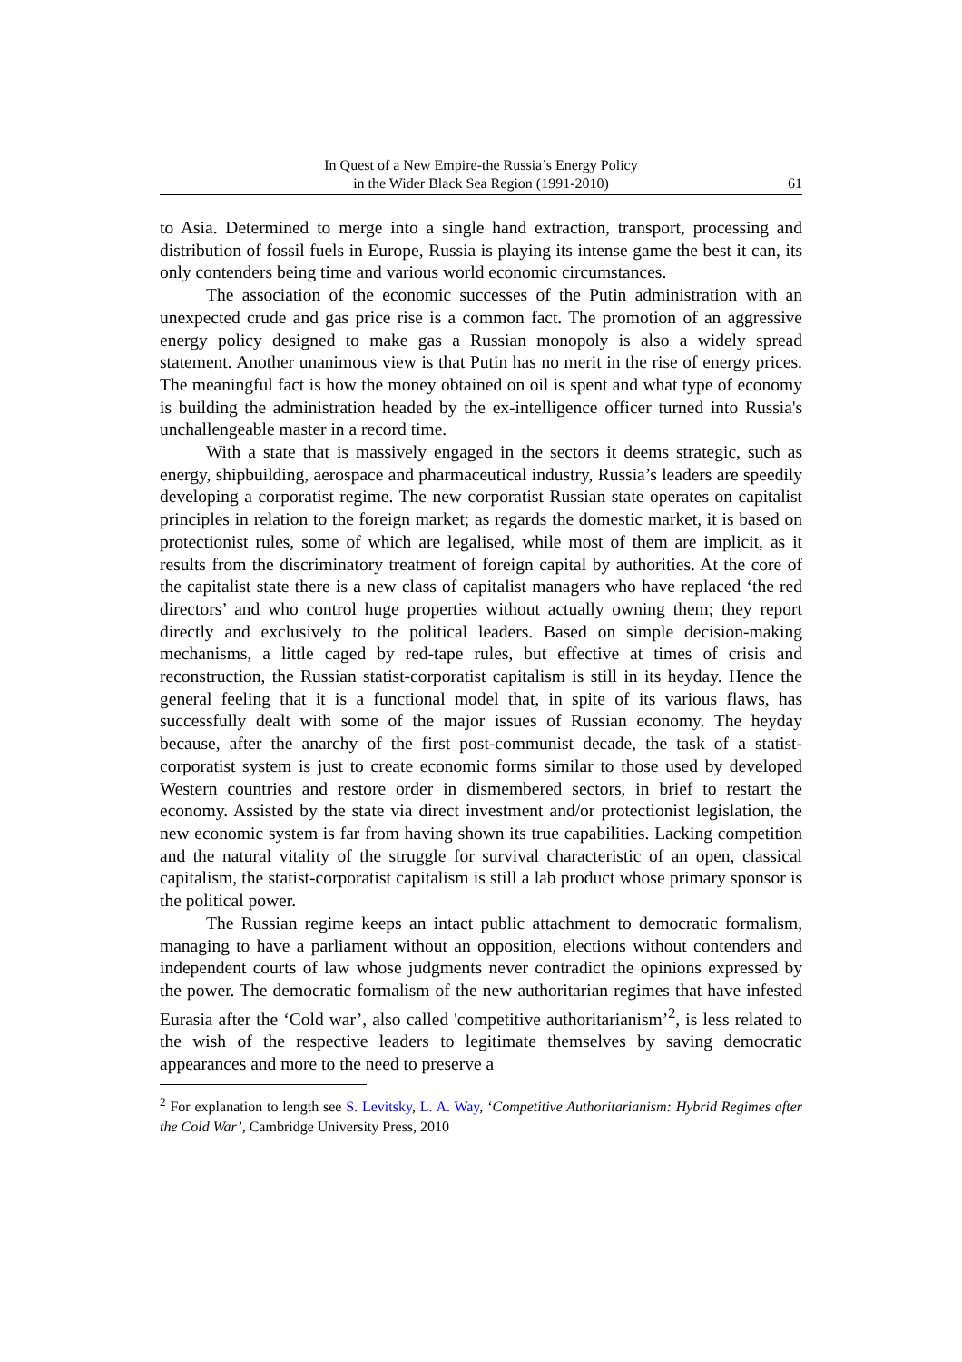In Quest of a New Empire-the Russia’s Energy Policy
in the Wider Black Sea Region (1991-2010)
61
to Asia. Determined to merge into a single hand extraction, transport, processing and distribution of fossil fuels in Europe, Russia is playing its intense game the best it can, its only contenders being time and various world economic circumstances.
The association of the economic successes of the Putin administration with an unexpected crude and gas price rise is a common fact. The promotion of an aggressive energy policy designed to make gas a Russian monopoly is also a widely spread statement. Another unanimous view is that Putin has no merit in the rise of energy prices. The meaningful fact is how the money obtained on oil is spent and what type of economy is building the administration headed by the ex-intelligence officer turned into Russia's unchallengeable master in a record time.
With a state that is massively engaged in the sectors it deems strategic, such as energy, shipbuilding, aerospace and pharmaceutical industry, Russia’s leaders are speedily developing a corporatist regime. The new corporatist Russian state operates on capitalist principles in relation to the foreign market; as regards the domestic market, it is based on protectionist rules, some of which are legalised, while most of them are implicit, as it results from the discriminatory treatment of foreign capital by authorities. At the core of the capitalist state there is a new class of capitalist managers who have replaced ‘the red directors’ and who control huge properties without actually owning them; they report directly and exclusively to the political leaders. Based on simple decision-making mechanisms, a little caged by red-tape rules, but effective at times of crisis and reconstruction, the Russian statist-corporatist capitalism is still in its heyday. Hence the general feeling that it is a functional model that, in spite of its various flaws, has successfully dealt with some of the major issues of Russian economy. The heyday because, after the anarchy of the first post-communist decade, the task of a statist-corporatist system is just to create economic forms similar to those used by developed Western countries and restore order in dismembered sectors, in brief to restart the economy. Assisted by the state via direct investment and/or protectionist legislation, the new economic system is far from having shown its true capabilities. Lacking competition and the natural vitality of the struggle for survival characteristic of an open, classical capitalism, the statist-corporatist capitalism is still a lab product whose primary sponsor is the political power.
The Russian regime keeps an intact public attachment to democratic formalism, managing to have a parliament without an opposition, elections without contenders and independent courts of law whose judgments never contradict the opinions expressed by the power. The democratic formalism of the new authoritarian regimes that have infested Eurasia after the ‘Cold war’, also called 'competitive authoritarianism’<sup>2</sup>, is less related to the wish of the respective leaders to legitimate themselves by saving democratic appearances and more to the need to preserve a
<sup>2</sup> For explanation to length see S. Levitsky, L. A. Way, ‘Competitive Authoritarianism: Hybrid Regimes after the Cold War’, Cambridge University Press, 2010